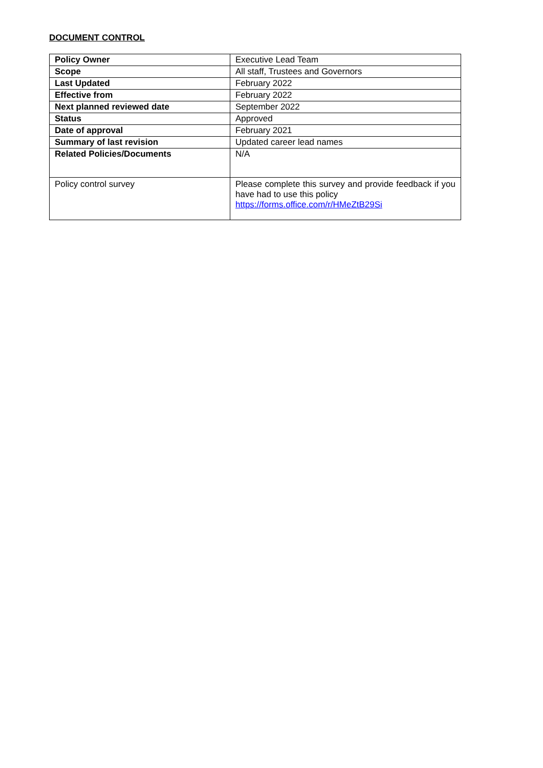DOCUMENT CONTROL
| Policy Owner | Executive Lead Team |
| Scope | All staff, Trustees and Governors |
| Last Updated | February 2022 |
| Effective from | February 2022 |
| Next planned reviewed date | September 2022 |
| Status | Approved |
| Date of approval | February 2021 |
| Summary of last revision | Updated career lead names |
| Related Policies/Documents | N/A |
| Policy control survey | Please complete this survey and provide feedback if you have had to use this policy https://forms.office.com/r/HMeZtB29Si |